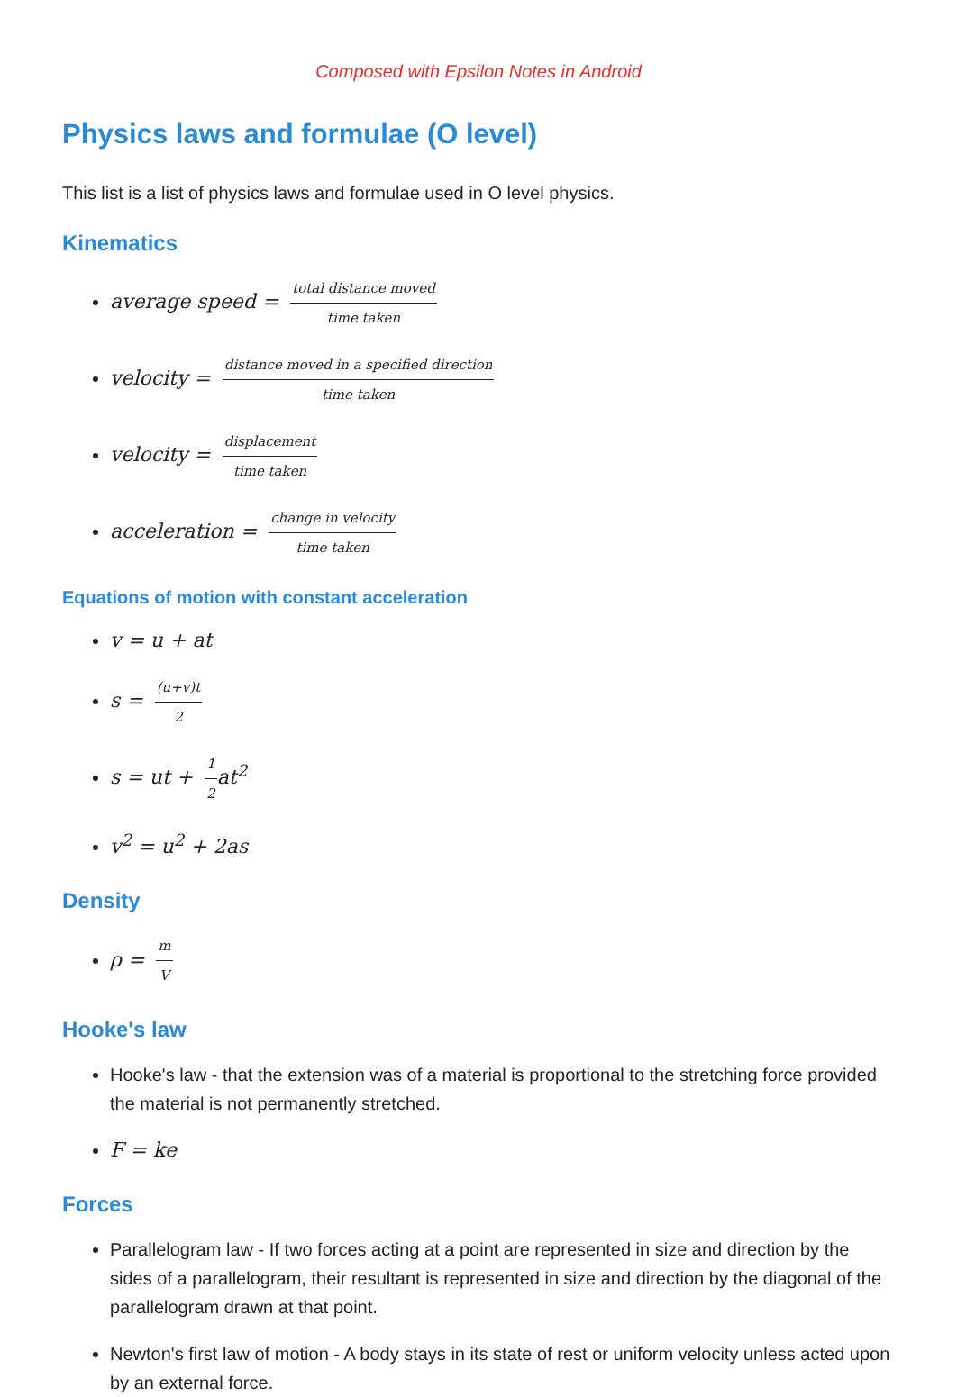Composed with Epsilon Notes in Android
Physics laws and formulae (O level)
This list is a list of physics laws and formulae used in O level physics.
Kinematics
average speed = total distance moved time taken
velocity = distance moved in a specified direction time taken
velocity = displacement time taken
acceleration = change in velocity time taken
Equations of motion with constant acceleration
v = u + at
s = (u+v)t 2
s = ut + 1 2at<sup>2</sup>
v<sup>2</sup> = u<sup>2</sup> + 2as
Density
ρ = m V
Hooke's law
Hooke's law - that the extension was of a material is proportional to the stretching force provided the material is not permanently stretched.
F = ke
Forces
Parallelogram law - If two forces acting at a point are represented in size and direction by the sides of a parallelogram, their resultant is represented in size and direction by the diagonal of the parallelogram drawn at that point.
Newton's first law of motion - A body stays in its state of rest or uniform velocity unless acted upon by an external force.